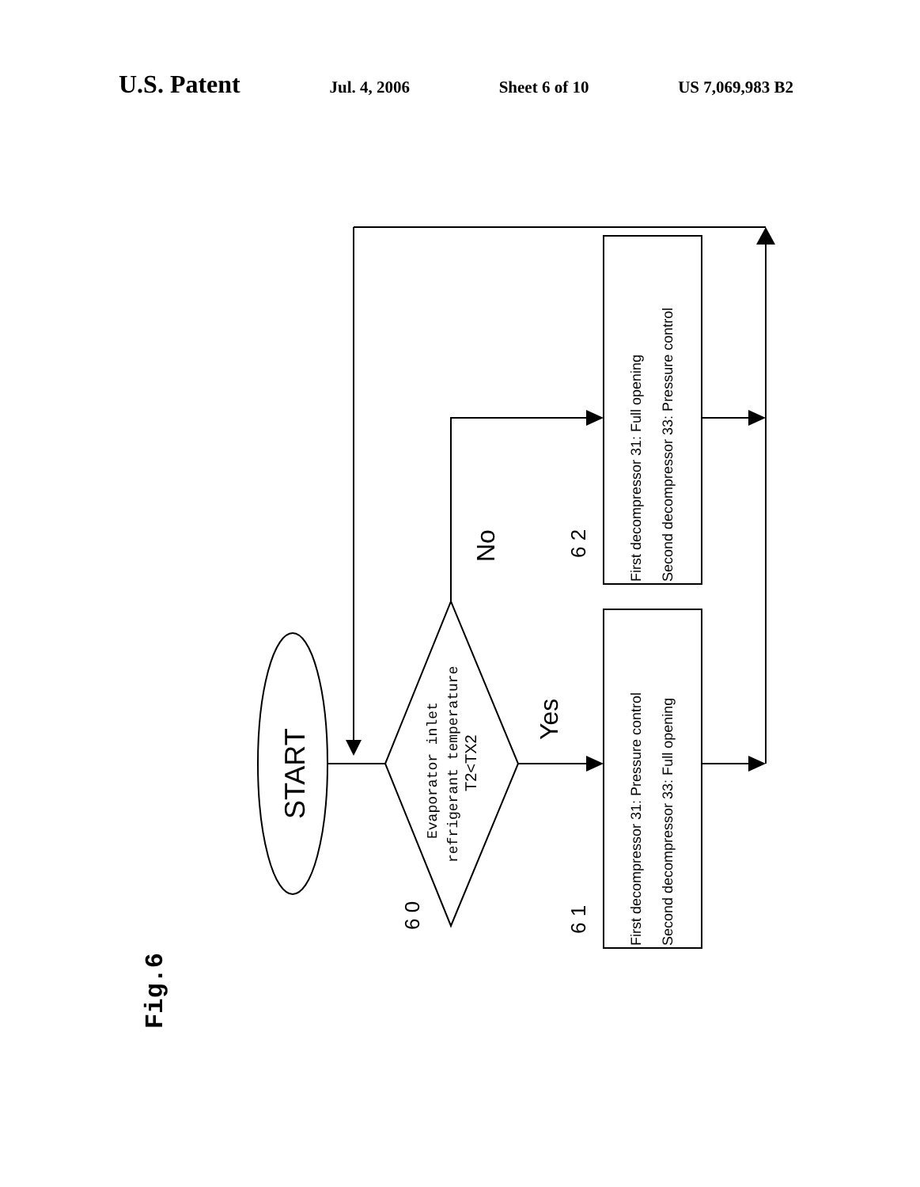U.S. Patent
Jul. 4, 2006 Sheet 6 of 10 US 7,069,983 B2
START
Evaporator inlet
refrigerant temperature
T2<TX2
No
Yes
6 0
6 2
6 1
First decompressor 31: Full opening
Second decompressor 33: Pressure control
First decompressor 31: Pressure control
Second decompressor 33: Full opening
Fig.6